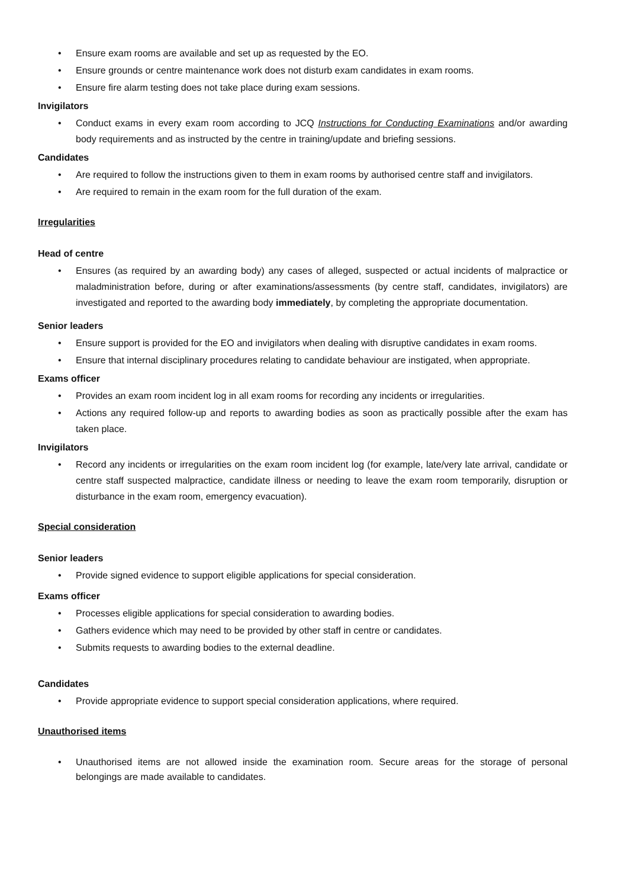• Ensure exam rooms are available and set up as requested by the EO.
• Ensure grounds or centre maintenance work does not disturb exam candidates in exam rooms.
• Ensure fire alarm testing does not take place during exam sessions.
Invigilators
• Conduct exams in every exam room according to JCQ Instructions for Conducting Examinations and/or awarding body requirements and as instructed by the centre in training/update and briefing sessions.
Candidates
• Are required to follow the instructions given to them in exam rooms by authorised centre staff and invigilators.
• Are required to remain in the exam room for the full duration of the exam.
Irregularities
Head of centre
• Ensures (as required by an awarding body) any cases of alleged, suspected or actual incidents of malpractice or maladministration before, during or after examinations/assessments (by centre staff, candidates, invigilators) are investigated and reported to the awarding body immediately, by completing the appropriate documentation.
Senior leaders
• Ensure support is provided for the EO and invigilators when dealing with disruptive candidates in exam rooms.
• Ensure that internal disciplinary procedures relating to candidate behaviour are instigated, when appropriate.
Exams officer
• Provides an exam room incident log in all exam rooms for recording any incidents or irregularities.
• Actions any required follow-up and reports to awarding bodies as soon as practically possible after the exam has taken place.
Invigilators
• Record any incidents or irregularities on the exam room incident log (for example, late/very late arrival, candidate or centre staff suspected malpractice, candidate illness or needing to leave the exam room temporarily, disruption or disturbance in the exam room, emergency evacuation).
Special consideration
Senior leaders
• Provide signed evidence to support eligible applications for special consideration.
Exams officer
• Processes eligible applications for special consideration to awarding bodies.
• Gathers evidence which may need to be provided by other staff in centre or candidates.
• Submits requests to awarding bodies to the external deadline.
Candidates
• Provide appropriate evidence to support special consideration applications, where required.
Unauthorised items
• Unauthorised items are not allowed inside the examination room. Secure areas for the storage of personal belongings are made available to candidates.